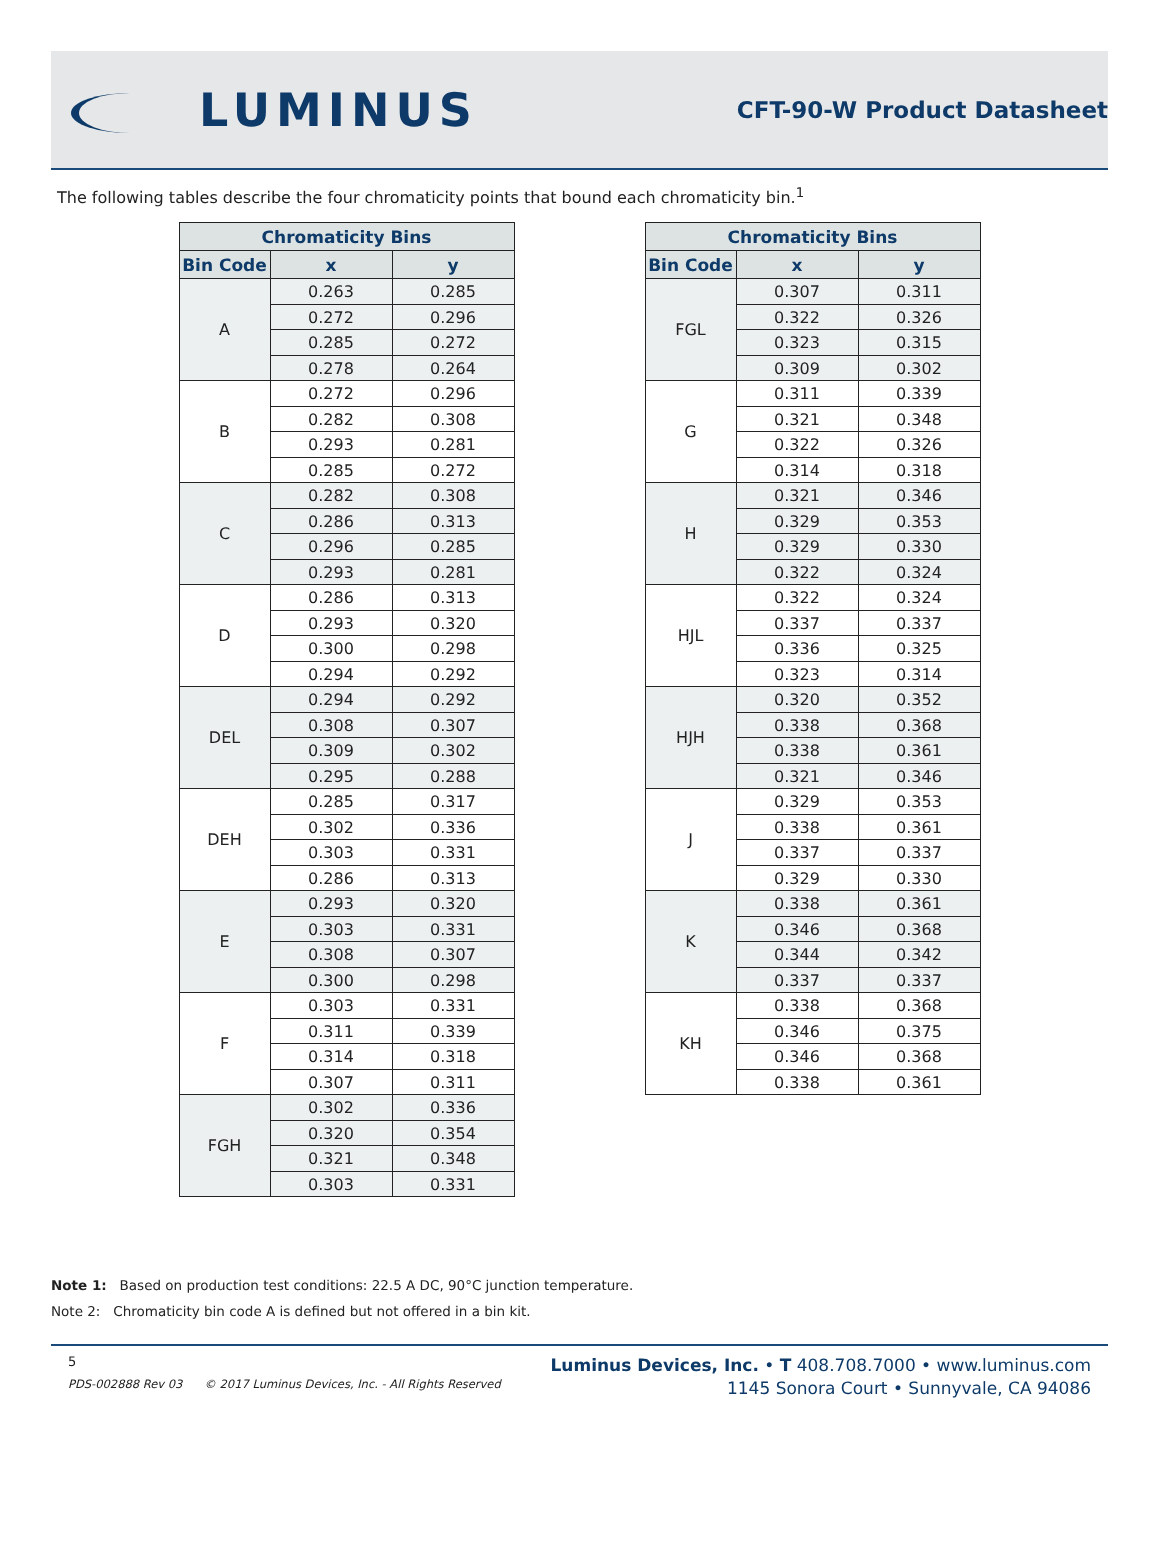LUMINUS
CFT-90-W Product Datasheet
The following tables describe the four chromaticity points that bound each chromaticity bin.<sup>1</sup>
| Chromaticity Bins | | |
| --- | --- | --- |
| Bin Code | x | y |
| A | 0.263 | 0.285 |
| | 0.272 | 0.296 |
| | 0.285 | 0.272 |
| | 0.278 | 0.264 |
| B | 0.272 | 0.296 |
| | 0.282 | 0.308 |
| | 0.293 | 0.281 |
| | 0.285 | 0.272 |
| C | 0.282 | 0.308 |
| | 0.286 | 0.313 |
| | 0.296 | 0.285 |
| | 0.293 | 0.281 |
| D | 0.286 | 0.313 |
| | 0.293 | 0.320 |
| | 0.300 | 0.298 |
| | 0.294 | 0.292 |
| DEL | 0.294 | 0.292 |
| | 0.308 | 0.307 |
| | 0.309 | 0.302 |
| | 0.295 | 0.288 |
| DEH | 0.285 | 0.317 |
| | 0.302 | 0.336 |
| | 0.303 | 0.331 |
| | 0.286 | 0.313 |
| E | 0.293 | 0.320 |
| | 0.303 | 0.331 |
| | 0.308 | 0.307 |
| | 0.300 | 0.298 |
| F | 0.303 | 0.331 |
| | 0.311 | 0.339 |
| | 0.314 | 0.318 |
| | 0.307 | 0.311 |
| FGH | 0.302 | 0.336 |
| | 0.320 | 0.354 |
| | 0.321 | 0.348 |
| | 0.303 | 0.331 |
| Chromaticity Bins | | |
| --- | --- | --- |
| Bin Code | x | y |
| FGL | 0.307 | 0.311 |
| | 0.322 | 0.326 |
| | 0.323 | 0.315 |
| | 0.309 | 0.302 |
| G | 0.311 | 0.339 |
| | 0.321 | 0.348 |
| | 0.322 | 0.326 |
| | 0.314 | 0.318 |
| H | 0.321 | 0.346 |
| | 0.329 | 0.353 |
| | 0.329 | 0.330 |
| | 0.322 | 0.324 |
| HJL | 0.322 | 0.324 |
| | 0.337 | 0.337 |
| | 0.336 | 0.325 |
| | 0.323 | 0.314 |
| HJH | 0.320 | 0.352 |
| | 0.338 | 0.368 |
| | 0.338 | 0.361 |
| | 0.321 | 0.346 |
| J | 0.329 | 0.353 |
| | 0.338 | 0.361 |
| | 0.337 | 0.337 |
| | 0.329 | 0.330 |
| K | 0.338 | 0.361 |
| | 0.346 | 0.368 |
| | 0.344 | 0.342 |
| | 0.337 | 0.337 |
| KH | 0.338 | 0.368 |
| | 0.346 | 0.375 |
| | 0.346 | 0.368 |
| | 0.338 | 0.361 |
Note 1: Based on production test conditions: 22.5 A DC, 90°C junction temperature.
Note 2: Chromaticity bin code A is defined but not offered in a bin kit.
5
PDS-002888 Rev 03 © 2017 Luminus Devices, Inc. - All Rights Reserved
Luminus Devices, Inc. • T 408.708.7000 • www.luminus.com
1145 Sonora Court • Sunnyvale, CA 94086